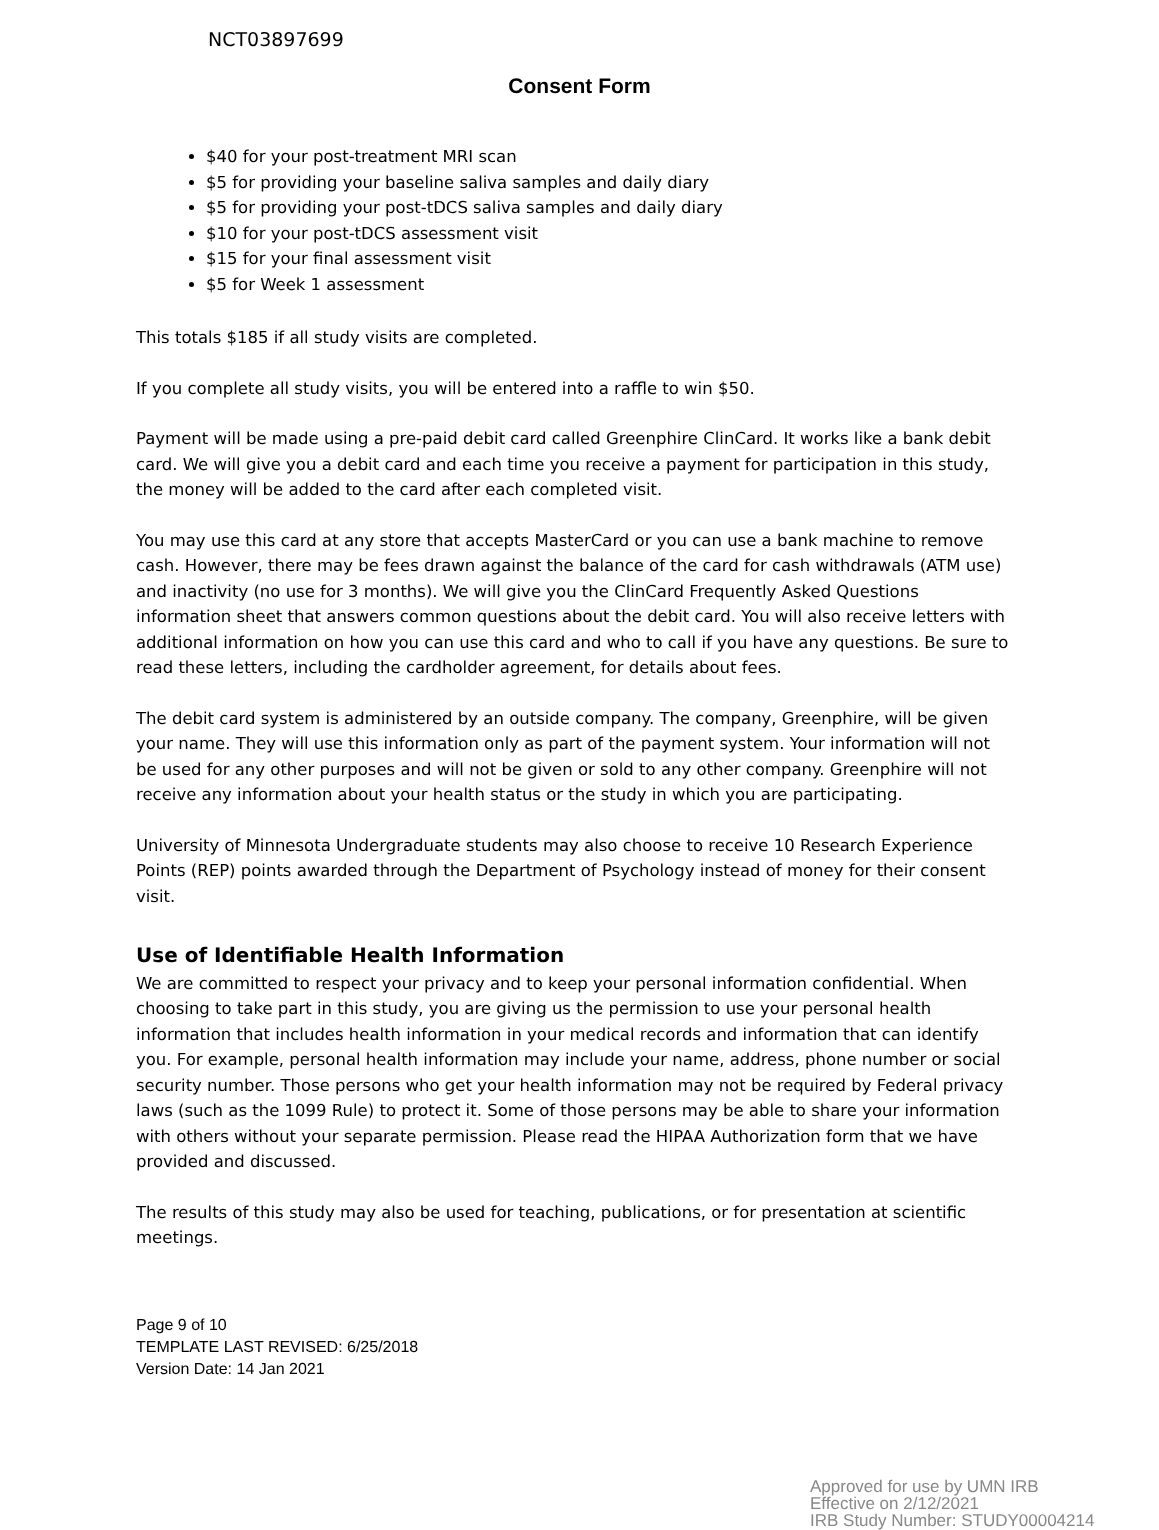NCT03897699
Consent Form
$40 for your post-treatment MRI scan
$5 for providing your baseline saliva samples and daily diary
$5 for providing your post-tDCS saliva samples and daily diary
$10 for your post-tDCS assessment visit
$15 for your final assessment visit
$5 for Week 1 assessment
This totals $185 if all study visits are completed.
If you complete all study visits, you will be entered into a raffle to win $50.
Payment will be made using a pre-paid debit card called Greenphire ClinCard. It works like a bank debit card. We will give you a debit card and each time you receive a payment for participation in this study, the money will be added to the card after each completed visit.
You may use this card at any store that accepts MasterCard or you can use a bank machine to remove cash. However, there may be fees drawn against the balance of the card for cash withdrawals (ATM use) and inactivity (no use for 3 months). We will give you the ClinCard Frequently Asked Questions information sheet that answers common questions about the debit card. You will also receive letters with additional information on how you can use this card and who to call if you have any questions. Be sure to read these letters, including the cardholder agreement, for details about fees.
The debit card system is administered by an outside company. The company, Greenphire, will be given your name. They will use this information only as part of the payment system. Your information will not be used for any other purposes and will not be given or sold to any other company. Greenphire will not receive any information about your health status or the study in which you are participating.
University of Minnesota Undergraduate students may also choose to receive 10 Research Experience Points (REP) points awarded through the Department of Psychology instead of money for their consent visit.
Use of Identifiable Health Information
We are committed to respect your privacy and to keep your personal information confidential. When choosing to take part in this study, you are giving us the permission to use your personal health information that includes health information in your medical records and information that can identify you. For example, personal health information may include your name, address, phone number or social security number. Those persons who get your health information may not be required by Federal privacy laws (such as the 1099 Rule) to protect it. Some of those persons may be able to share your information with others without your separate permission. Please read the HIPAA Authorization form that we have provided and discussed.
The results of this study may also be used for teaching, publications, or for presentation at scientific meetings.
Page 9 of 10
TEMPLATE LAST REVISED: 6/25/2018
Version Date: 14 Jan 2021
Approved for use by UMN IRB
Effective on 2/12/2021
IRB Study Number: STUDY00004214